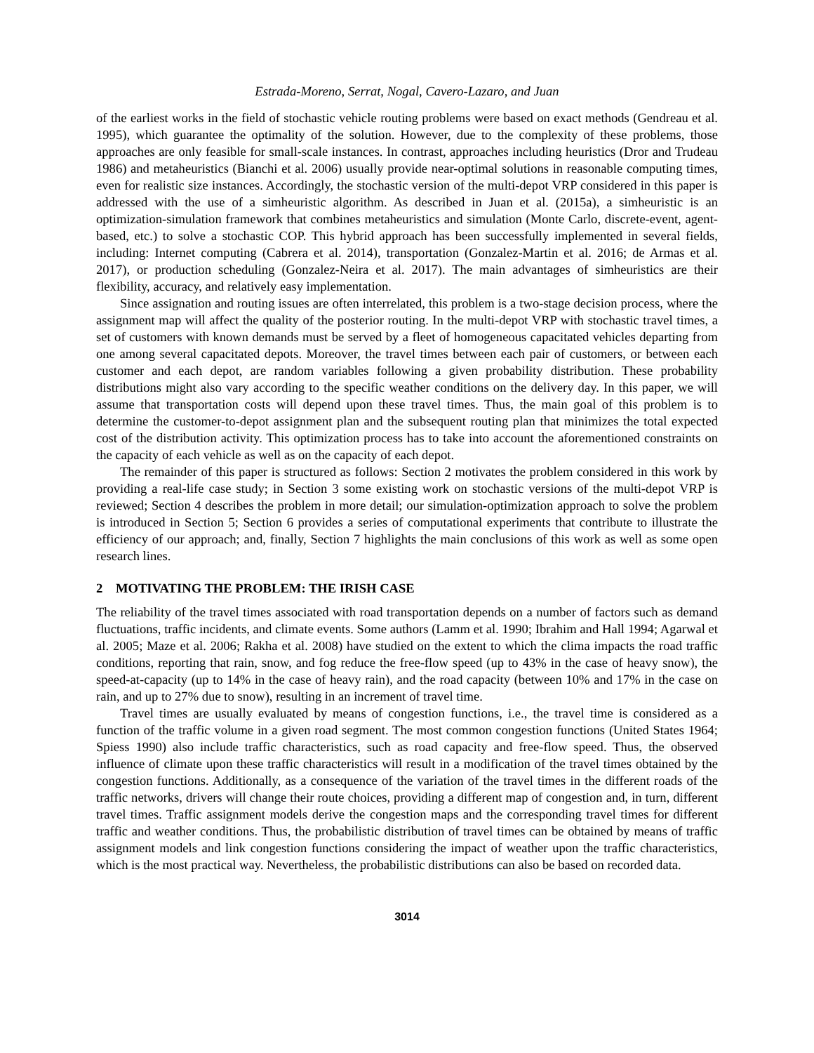Estrada-Moreno, Serrat, Nogal, Cavero-Lazaro, and Juan
of the earliest works in the field of stochastic vehicle routing problems were based on exact methods (Gendreau et al. 1995), which guarantee the optimality of the solution. However, due to the complexity of these problems, those approaches are only feasible for small-scale instances. In contrast, approaches including heuristics (Dror and Trudeau 1986) and metaheuristics (Bianchi et al. 2006) usually provide near-optimal solutions in reasonable computing times, even for realistic size instances. Accordingly, the stochastic version of the multi-depot VRP considered in this paper is addressed with the use of a simheuristic algorithm. As described in Juan et al. (2015a), a simheuristic is an optimization-simulation framework that combines metaheuristics and simulation (Monte Carlo, discrete-event, agent-based, etc.) to solve a stochastic COP. This hybrid approach has been successfully implemented in several fields, including: Internet computing (Cabrera et al. 2014), transportation (Gonzalez-Martin et al. 2016; de Armas et al. 2017), or production scheduling (Gonzalez-Neira et al. 2017). The main advantages of simheuristics are their flexibility, accuracy, and relatively easy implementation.
Since assignation and routing issues are often interrelated, this problem is a two-stage decision process, where the assignment map will affect the quality of the posterior routing. In the multi-depot VRP with stochastic travel times, a set of customers with known demands must be served by a fleet of homogeneous capacitated vehicles departing from one among several capacitated depots. Moreover, the travel times between each pair of customers, or between each customer and each depot, are random variables following a given probability distribution. These probability distributions might also vary according to the specific weather conditions on the delivery day. In this paper, we will assume that transportation costs will depend upon these travel times. Thus, the main goal of this problem is to determine the customer-to-depot assignment plan and the subsequent routing plan that minimizes the total expected cost of the distribution activity. This optimization process has to take into account the aforementioned constraints on the capacity of each vehicle as well as on the capacity of each depot.
The remainder of this paper is structured as follows: Section 2 motivates the problem considered in this work by providing a real-life case study; in Section 3 some existing work on stochastic versions of the multi-depot VRP is reviewed; Section 4 describes the problem in more detail; our simulation-optimization approach to solve the problem is introduced in Section 5; Section 6 provides a series of computational experiments that contribute to illustrate the efficiency of our approach; and, finally, Section 7 highlights the main conclusions of this work as well as some open research lines.
2 MOTIVATING THE PROBLEM: THE IRISH CASE
The reliability of the travel times associated with road transportation depends on a number of factors such as demand fluctuations, traffic incidents, and climate events. Some authors (Lamm et al. 1990; Ibrahim and Hall 1994; Agarwal et al. 2005; Maze et al. 2006; Rakha et al. 2008) have studied on the extent to which the clima impacts the road traffic conditions, reporting that rain, snow, and fog reduce the free-flow speed (up to 43% in the case of heavy snow), the speed-at-capacity (up to 14% in the case of heavy rain), and the road capacity (between 10% and 17% in the case on rain, and up to 27% due to snow), resulting in an increment of travel time.
Travel times are usually evaluated by means of congestion functions, i.e., the travel time is considered as a function of the traffic volume in a given road segment. The most common congestion functions (United States 1964; Spiess 1990) also include traffic characteristics, such as road capacity and free-flow speed. Thus, the observed influence of climate upon these traffic characteristics will result in a modification of the travel times obtained by the congestion functions. Additionally, as a consequence of the variation of the travel times in the different roads of the traffic networks, drivers will change their route choices, providing a different map of congestion and, in turn, different travel times. Traffic assignment models derive the congestion maps and the corresponding travel times for different traffic and weather conditions. Thus, the probabilistic distribution of travel times can be obtained by means of traffic assignment models and link congestion functions considering the impact of weather upon the traffic characteristics, which is the most practical way. Nevertheless, the probabilistic distributions can also be based on recorded data.
3014